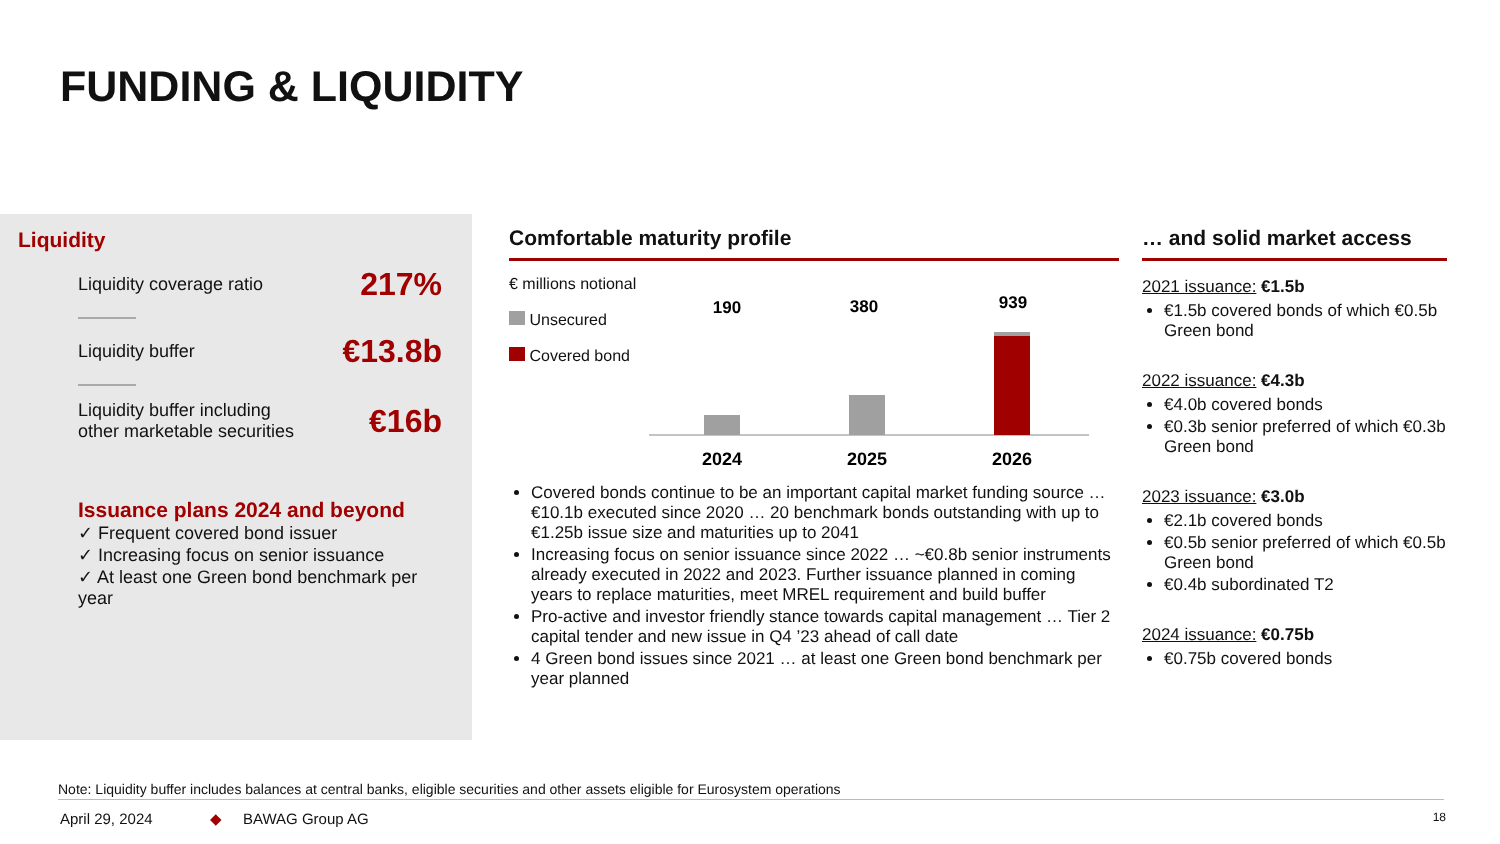FUNDING & LIQUIDITY
Liquidity
Liquidity coverage ratio 217%
Liquidity buffer €13.8b
Liquidity buffer including
other marketable securities €16b
Issuance plans 2024 and beyond
✓ Frequent covered bond issuer
✓ Increasing focus on senior issuance
✓ At least one Green bond benchmark per year
Comfortable maturity profile
€ millions notional
Unsecured
Covered bond
190
380
939
2024
2025
2026
Covered bonds continue to be an important capital market funding source … €10.1b executed since 2020 … 20 benchmark bonds outstanding with up to €1.25b issue size and maturities up to 2041
Increasing focus on senior issuance since 2022 … ~€0.8b senior instruments already executed in 2022 and 2023. Further issuance planned in coming years to replace maturities, meet MREL requirement and build buffer
Pro-active and investor friendly stance towards capital management … Tier 2 capital tender and new issue in Q4 ’23 ahead of call date
4 Green bond issues since 2021 … at least one Green bond benchmark per year planned
… and solid market access
2021 issuance: €1.5b
€1.5b covered bonds of which €0.5b Green bond
2022 issuance: €4.3b
€4.0b covered bonds
€0.3b senior preferred of which €0.3b Green bond
2023 issuance: €3.0b
€2.1b covered bonds
€0.5b senior preferred of which €0.5b Green bond
€0.4b subordinated T2
2024 issuance: €0.75b
€0.75b covered bonds
Note: Liquidity buffer includes balances at central banks, eligible securities and other assets eligible for Eurosystem operations
April 29, 2024 ◆ BAWAG Group AG 18